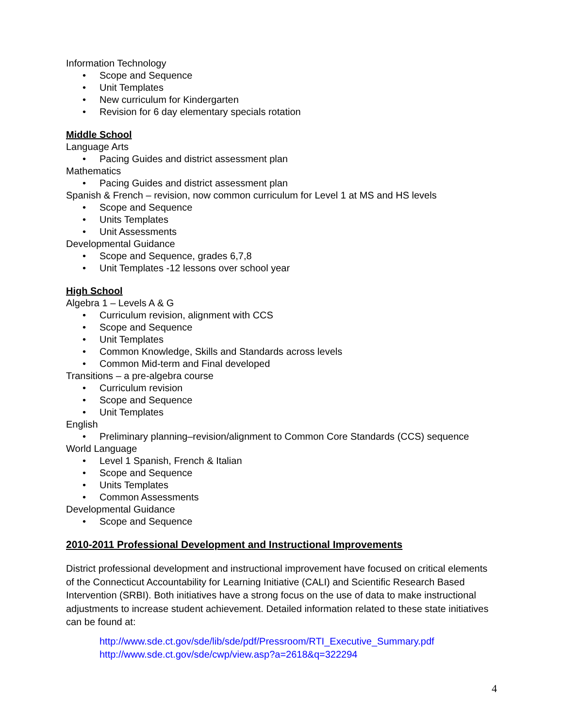Information Technology
• Scope and Sequence
• Unit Templates
• New curriculum for Kindergarten
• Revision for 6 day elementary specials rotation
Middle School
Language Arts
• Pacing Guides and district assessment plan
Mathematics
• Pacing Guides and district assessment plan
Spanish & French – revision, now common curriculum for Level 1 at MS and HS levels
• Scope and Sequence
• Units Templates
• Unit Assessments
Developmental Guidance
• Scope and Sequence, grades 6,7,8
• Unit Templates -12 lessons over school year
High School
Algebra 1 – Levels A & G
• Curriculum revision, alignment with CCS
• Scope and Sequence
• Unit Templates
• Common Knowledge, Skills and Standards across levels
• Common Mid-term and Final developed
Transitions – a pre-algebra course
• Curriculum revision
• Scope and Sequence
• Unit Templates
English
• Preliminary planning–revision/alignment to Common Core Standards (CCS) sequence
World Language
• Level 1 Spanish, French & Italian
• Scope and Sequence
• Units Templates
• Common Assessments
Developmental Guidance
• Scope and Sequence
2010-2011 Professional Development and Instructional Improvements
District professional development and instructional improvement have focused on critical elements of the Connecticut Accountability for Learning Initiative (CALI) and Scientific Research Based Intervention (SRBI). Both initiatives have a strong focus on the use of data to make instructional adjustments to increase student achievement. Detailed information related to these state initiatives can be found at:
http://www.sde.ct.gov/sde/lib/sde/pdf/Pressroom/RTI_Executive_Summary.pdf
http://www.sde.ct.gov/sde/cwp/view.asp?a=2618&q=322294
4